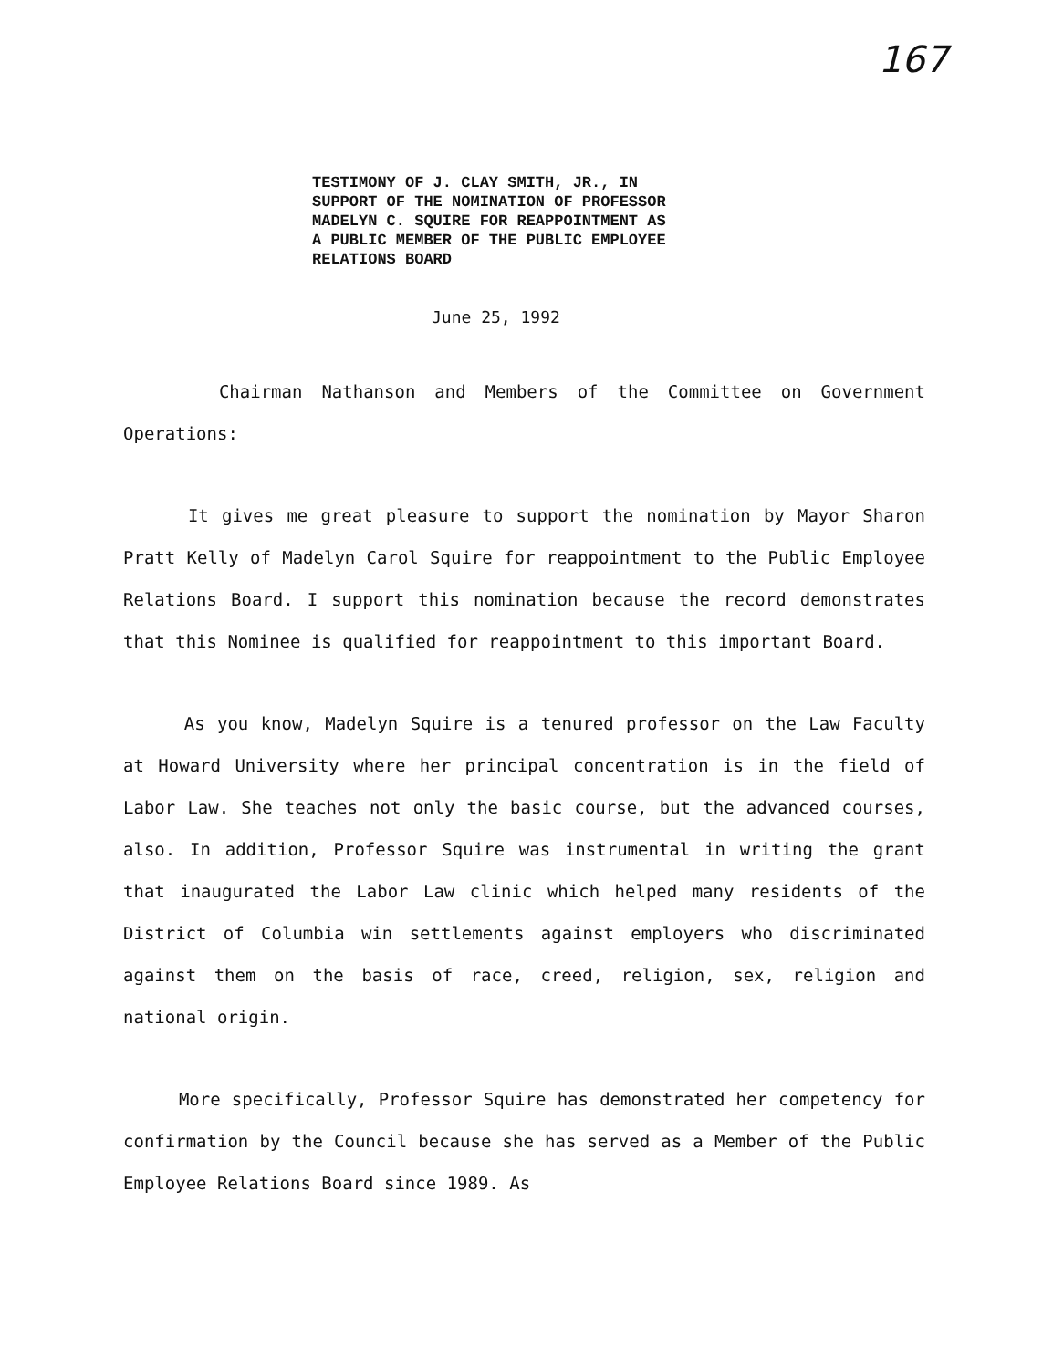167
TESTIMONY OF J. CLAY SMITH, JR., IN
SUPPORT OF THE NOMINATION OF PROFESSOR
MADELYN C. SQUIRE FOR REAPPOINTMENT AS
A PUBLIC MEMBER OF THE PUBLIC EMPLOYEE
RELATIONS BOARD
June 25, 1992
Chairman Nathanson and Members of the Committee on Government Operations:
It gives me great pleasure to support the nomination by Mayor Sharon Pratt Kelly of Madelyn Carol Squire for reappointment to the Public Employee Relations Board. I support this nomination because the record demonstrates that this Nominee is qualified for reappointment to this important Board.
As you know, Madelyn Squire is a tenured professor on the Law Faculty at Howard University where her principal concentration is in the field of Labor Law. She teaches not only the basic course, but the advanced courses, also. In addition, Professor Squire was instrumental in writing the grant that inaugurated the Labor Law clinic which helped many residents of the District of Columbia win settlements against employers who discriminated against them on the basis of race, creed, religion, sex, religion and national origin.
More specifically, Professor Squire has demonstrated her competency for confirmation by the Council because she has served as a Member of the Public Employee Relations Board since 1989. As